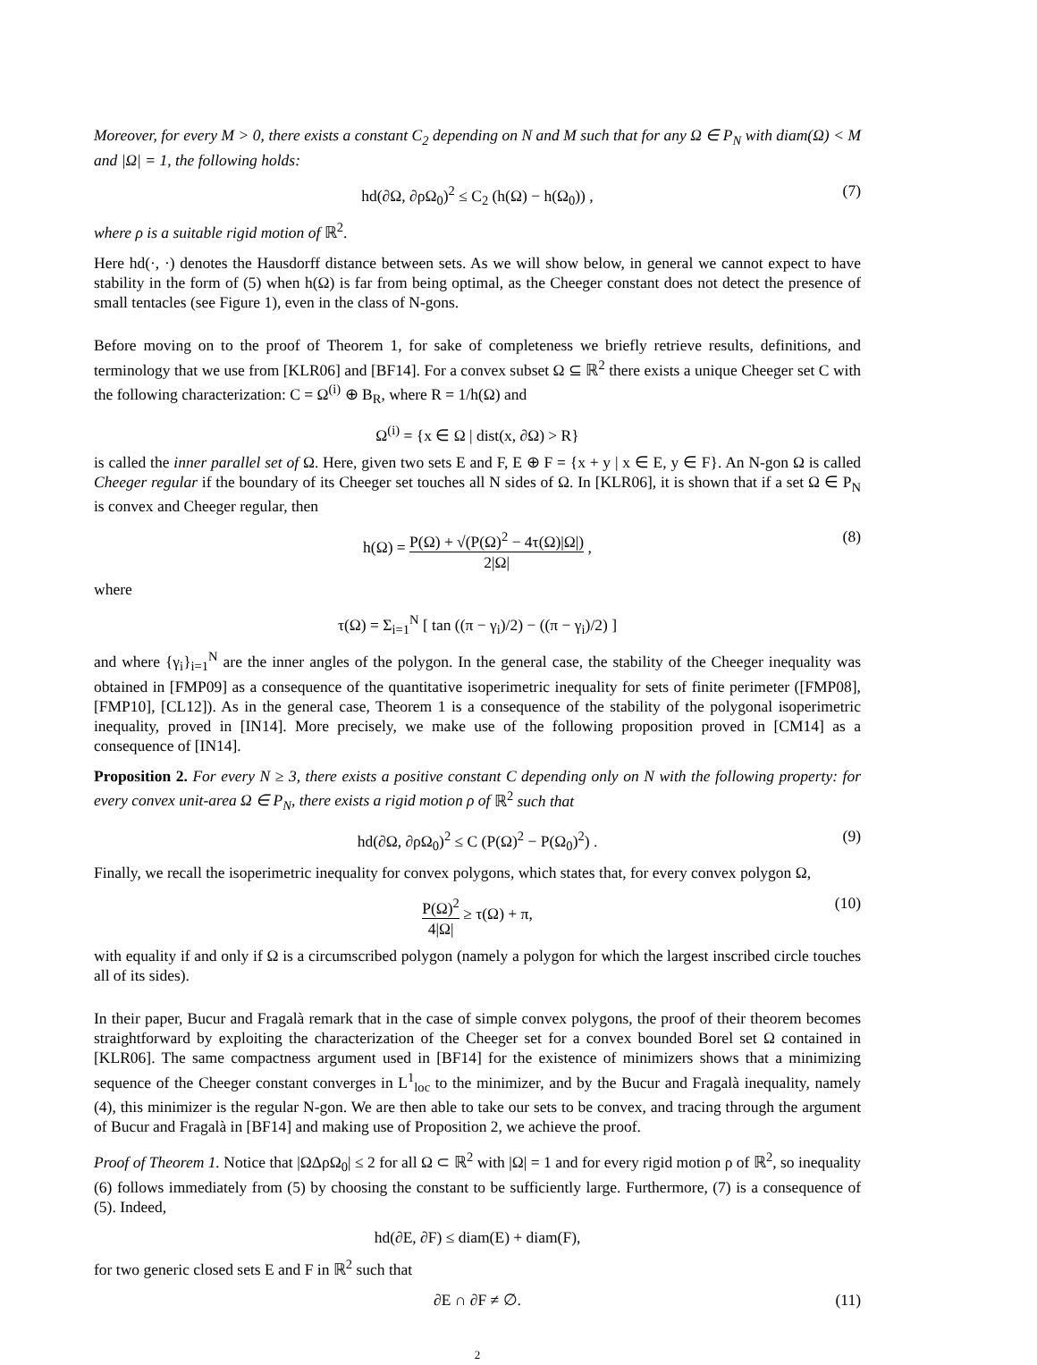Moreover, for every M > 0, there exists a constant C<sub>2</sub> depending on N and M such that for any Ω ∈ P<sub>N</sub> with diam(Ω) < M and |Ω| = 1, the following holds:
hd(∂Ω, ∂ρΩ<sub>0</sub>)<sup>2</sup> ≤ C<sub>2</sub> (h(Ω) − h(Ω<sub>0</sub>)) , (7)
where ρ is a suitable rigid motion of ℝ<sup>2</sup>.
Here hd(·, ·) denotes the Hausdorff distance between sets. As we will show below, in general we cannot expect to have stability in the form of (5) when h(Ω) is far from being optimal, as the Cheeger constant does not detect the presence of small tentacles (see Figure 1), even in the class of N-gons.
Before moving on to the proof of Theorem 1, for sake of completeness we briefly retrieve results, definitions, and terminology that we use from [KLR06] and [BF14]. For a convex subset Ω ⊆ ℝ<sup>2</sup> there exists a unique Cheeger set C with the following characterization: C = Ω<sup>(i)</sup> ⊕ B<sub>R</sub>, where R = 1/h(Ω) and
Ω<sup>(i)</sup> = {x ∈ Ω | dist(x, ∂Ω) > R}
is called the inner parallel set of Ω. Here, given two sets E and F, E ⊕ F = {x + y | x ∈ E, y ∈ F}. An N-gon Ω is called Cheeger regular if the boundary of its Cheeger set touches all N sides of Ω. In [KLR06], it is shown that if a set Ω ∈ P<sub>N</sub> is convex and Cheeger regular, then
h(Ω) = P(Ω) + √(P(Ω)<sup>2</sup> − 4τ(Ω)|Ω|) 2|Ω| , (8)
where
τ(Ω) = Σ<sub>i=1</sub><sup>N</sup> [ tan ((π − γ<sub>i</sub>)/2) − ((π − γ<sub>i</sub>)/2) ]
and where {γ<sub>i</sub>}<sub>i=1</sub><sup>N</sup> are the inner angles of the polygon. In the general case, the stability of the Cheeger inequality was obtained in [FMP09] as a consequence of the quantitative isoperimetric inequality for sets of finite perimeter ([FMP08], [FMP10], [CL12]). As in the general case, Theorem 1 is a consequence of the stability of the polygonal isoperimetric inequality, proved in [IN14]. More precisely, we make use of the following proposition proved in [CM14] as a consequence of [IN14].
Proposition 2. For every N ≥ 3, there exists a positive constant C depending only on N with the following property: for every convex unit-area Ω ∈ P<sub>N</sub>, there exists a rigid motion ρ of ℝ<sup>2</sup> such that
hd(∂Ω, ∂ρΩ<sub>0</sub>)<sup>2</sup> ≤ C (P(Ω)<sup>2</sup> − P(Ω<sub>0</sub>)<sup>2</sup>) . (9)
Finally, we recall the isoperimetric inequality for convex polygons, which states that, for every convex polygon Ω,
P(Ω)<sup>2</sup> 4|Ω| ≥ τ(Ω) + π, (10)
with equality if and only if Ω is a circumscribed polygon (namely a polygon for which the largest inscribed circle touches all of its sides).
In their paper, Bucur and Fragalà remark that in the case of simple convex polygons, the proof of their theorem becomes straightforward by exploiting the characterization of the Cheeger set for a convex bounded Borel set Ω contained in [KLR06]. The same compactness argument used in [BF14] for the existence of minimizers shows that a minimizing sequence of the Cheeger constant converges in L<sup>1</sup><sub>loc</sub> to the minimizer, and by the Bucur and Fragalà inequality, namely (4), this minimizer is the regular N-gon. We are then able to take our sets to be convex, and tracing through the argument of Bucur and Fragalà in [BF14] and making use of Proposition 2, we achieve the proof.
Proof of Theorem 1. Notice that |ΩΔρΩ<sub>0</sub>| ≤ 2 for all Ω ⊂ ℝ<sup>2</sup> with |Ω| = 1 and for every rigid motion ρ of ℝ<sup>2</sup>, so inequality (6) follows immediately from (5) by choosing the constant to be sufficiently large. Furthermore, (7) is a consequence of (5). Indeed,
hd(∂E, ∂F) ≤ diam(E) + diam(F),
for two generic closed sets E and F in ℝ<sup>2</sup> such that
∂E ∩ ∂F ≠ ∅. (11)
2